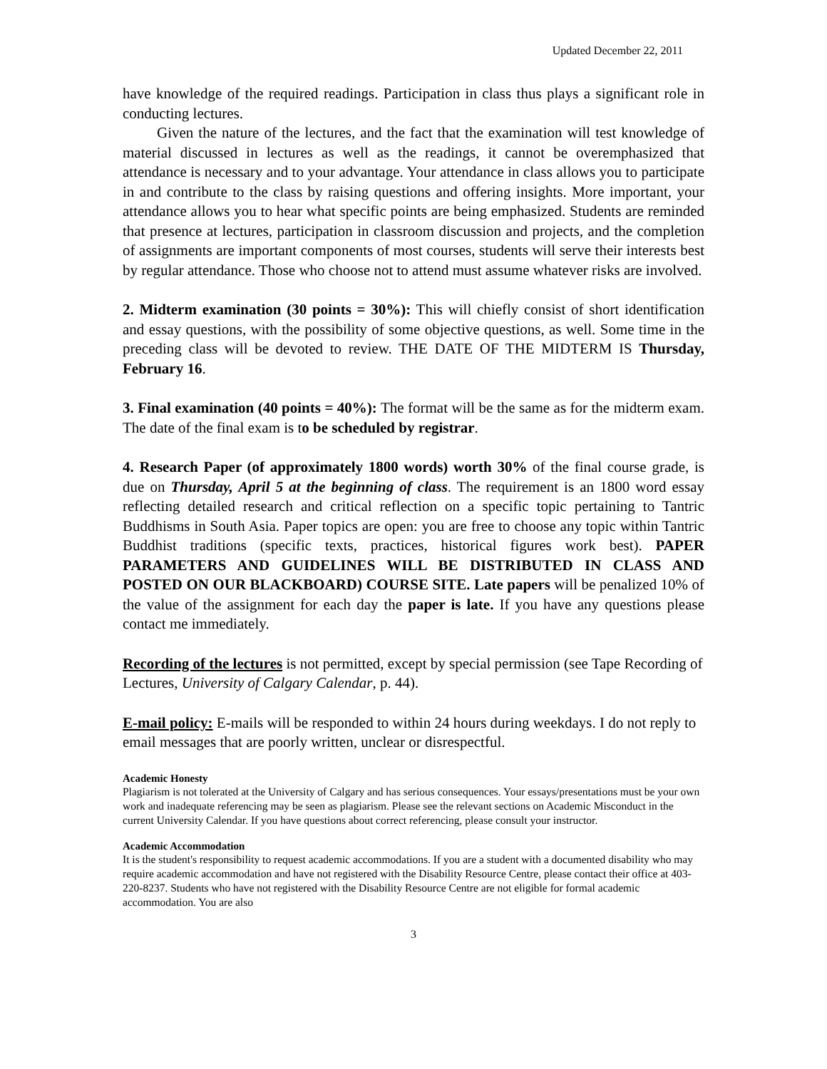Updated December 22, 2011
have knowledge of the required readings. Participation in class thus plays a significant role in conducting lectures.
Given the nature of the lectures, and the fact that the examination will test knowledge of material discussed in lectures as well as the readings, it cannot be overemphasized that attendance is necessary and to your advantage. Your attendance in class allows you to participate in and contribute to the class by raising questions and offering insights. More important, your attendance allows you to hear what specific points are being emphasized. Students are reminded that presence at lectures, participation in classroom discussion and projects, and the completion of assignments are important components of most courses, students will serve their interests best by regular attendance. Those who choose not to attend must assume whatever risks are involved.
2. Midterm examination (30 points = 30%): This will chiefly consist of short identification and essay questions, with the possibility of some objective questions, as well. Some time in the preceding class will be devoted to review. THE DATE OF THE MIDTERM IS Thursday, February 16.
3. Final examination (40 points = 40%): The format will be the same as for the midterm exam. The date of the final exam is to be scheduled by registrar.
4. Research Paper (of approximately 1800 words) worth 30% of the final course grade, is due on Thursday, April 5 at the beginning of class. The requirement is an 1800 word essay reflecting detailed research and critical reflection on a specific topic pertaining to Tantric Buddhisms in South Asia. Paper topics are open: you are free to choose any topic within Tantric Buddhist traditions (specific texts, practices, historical figures work best). PAPER PARAMETERS AND GUIDELINES WILL BE DISTRIBUTED IN CLASS AND POSTED ON OUR BLACKBOARD) COURSE SITE. Late papers will be penalized 10% of the value of the assignment for each day the paper is late. If you have any questions please contact me immediately.
Recording of the lectures is not permitted, except by special permission (see Tape Recording of Lectures, University of Calgary Calendar, p. 44).
E-mail policy: E-mails will be responded to within 24 hours during weekdays. I do not reply to email messages that are poorly written, unclear or disrespectful.
Academic Honesty
Plagiarism is not tolerated at the University of Calgary and has serious consequences. Your essays/presentations must be your own work and inadequate referencing may be seen as plagiarism. Please see the relevant sections on Academic Misconduct in the current University Calendar. If you have questions about correct referencing, please consult your instructor.
Academic Accommodation
It is the student's responsibility to request academic accommodations. If you are a student with a documented disability who may require academic accommodation and have not registered with the Disability Resource Centre, please contact their office at 403-220-8237. Students who have not registered with the Disability Resource Centre are not eligible for formal academic accommodation. You are also
3